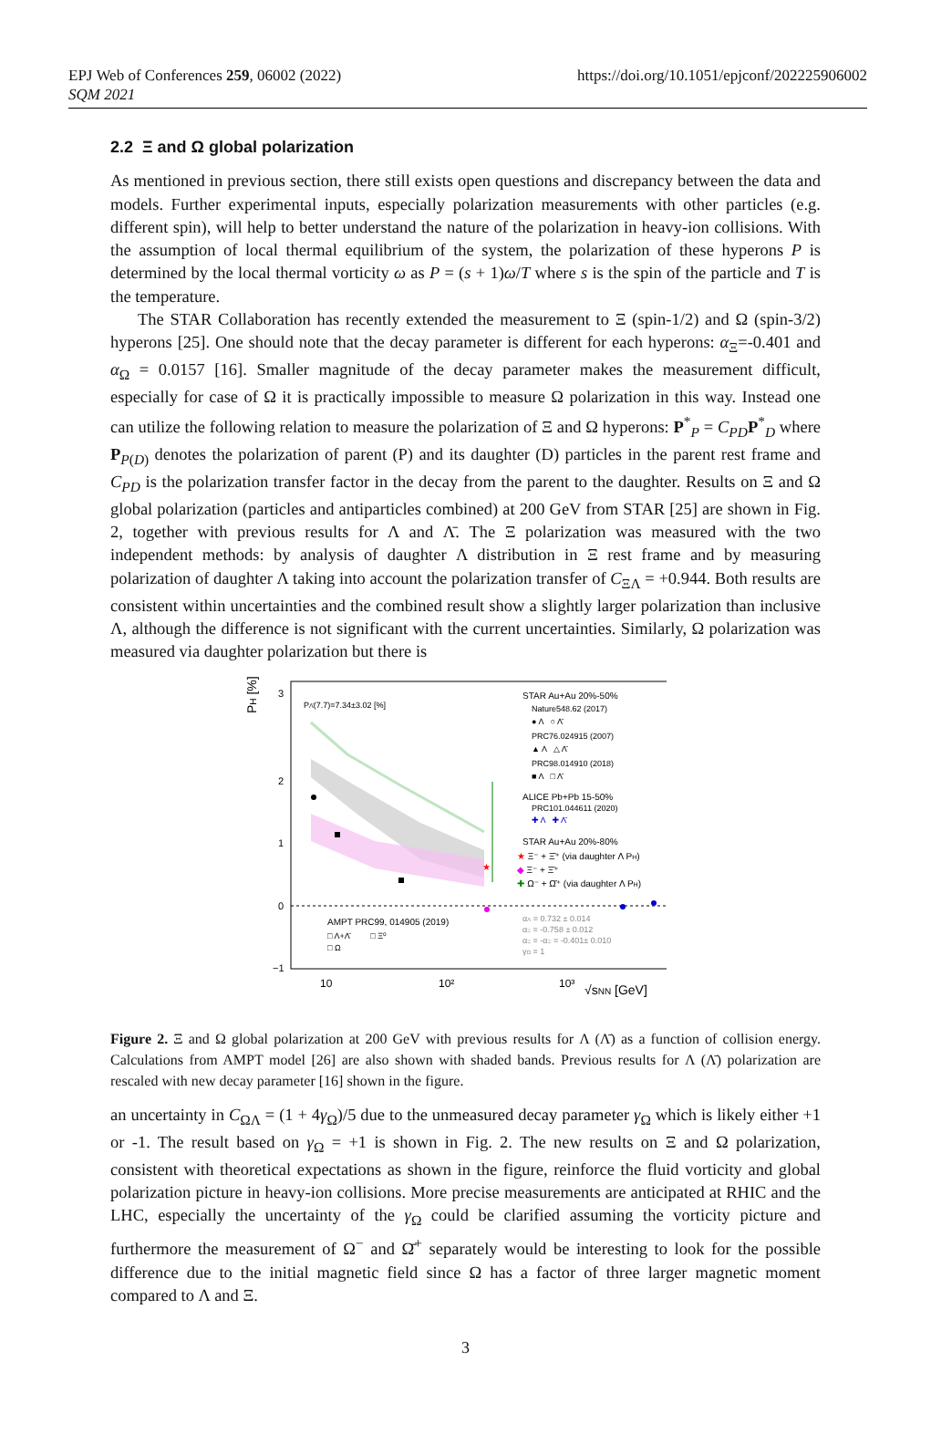EPJ Web of Conferences 259, 06002 (2022)
SQM 2021
https://doi.org/10.1051/epjconf/202225906002
2.2 Ξ and Ω global polarization
As mentioned in previous section, there still exists open questions and discrepancy between the data and models. Further experimental inputs, especially polarization measurements with other particles (e.g. different spin), will help to better understand the nature of the polarization in heavy-ion collisions. With the assumption of local thermal equilibrium of the system, the polarization of these hyperons P is determined by the local thermal vorticity ω as P = (s + 1)ω/T where s is the spin of the particle and T is the temperature.
The STAR Collaboration has recently extended the measurement to Ξ (spin-1/2) and Ω (spin-3/2) hyperons [25]. One should note that the decay parameter is different for each hyperons: α<sub>Ξ</sub>=-0.401 and α<sub>Ω</sub> = 0.0157 [16]. Smaller magnitude of the decay parameter makes the measurement difficult, especially for case of Ω it is practically impossible to measure Ω polarization in this way. Instead one can utilize the following relation to measure the polarization of Ξ and Ω hyperons: P<sup>*</sup><sub>P</sub> = C<sub>PD</sub> P<sup>*</sup><sub>D</sub> where P<sub>P(D)</sub> denotes the polarization of parent (P) and its daughter (D) particles in the parent rest frame and C<sub>PD</sub> is the polarization transfer factor in the decay from the parent to the daughter. Results on Ξ and Ω global polarization (particles and antiparticles combined) at 200 GeV from STAR [25] are shown in Fig. 2, together with previous results for Λ and Λ̄. The Ξ polarization was measured with the two independent methods: by analysis of daughter Λ distribution in Ξ rest frame and by measuring polarization of daughter Λ taking into account the polarization transfer of C<sub>ΞΛ</sub> = +0.944. Both results are consistent within uncertainties and the combined result show a slightly larger polarization than inclusive Λ, although the difference is not significant with the current uncertainties. Similarly, Ω polarization was measured via daughter polarization but there is
PH [%]
3
2
1
0
−1
10
10²
10³
√sNN [GeV]
PΛ̄(7.7)=7.34±3.02 [%]
STAR Au+Au 20%-50%
Nature548.62 (2017)
● Λ ○ Λ̄
PRC76.024915 (2007)
▲ Λ △ Λ̄
PRC98.014910 (2018)
■ Λ □ Λ̄
ALICE Pb+Pb 15-50%
PRC101.044611 (2020)
✚ Λ ✚ Λ̄
STAR Au+Au 20%-80%
★ Ξ⁻ + Ξ̄⁺ (via daughter Λ PH)
◆ Ξ⁻ + Ξ̄⁺
✚ Ω⁻ + Ω̄⁺ (via daughter Λ PH)
AMPT PRC99, 014905 (2019)
□ Λ+Λ̄ □ Ξ⁰
□ Ω
αΛ = 0.732 ± 0.014
αΞ = -0.758 ± 0.012
αΞ = -αΞ = -0.401± 0.010
γΩ = 1
★
Figure 2. Ξ and Ω global polarization at 200 GeV with previous results for Λ (Λ̄) as a function of collision energy. Calculations from AMPT model [26] are also shown with shaded bands. Previous results for Λ (Λ̄) polarization are rescaled with new decay parameter [16] shown in the figure.
an uncertainty in C<sub>ΩΛ</sub> = (1 + 4γ<sub>Ω</sub>)/5 due to the unmeasured decay parameter γ<sub>Ω</sub> which is likely either +1 or -1. The result based on γ<sub>Ω</sub> = +1 is shown in Fig. 2. The new results on Ξ and Ω polarization, consistent with theoretical expectations as shown in the figure, reinforce the fluid vorticity and global polarization picture in heavy-ion collisions. More precise measurements are anticipated at RHIC and the LHC, especially the uncertainty of the γ<sub>Ω</sub> could be clarified assuming the vorticity picture and furthermore the measurement of Ω<sup>−</sup> and Ω̄<sup>+</sup> separately would be interesting to look for the possible difference due to the initial magnetic field since Ω has a factor of three larger magnetic moment compared to Λ and Ξ.
3